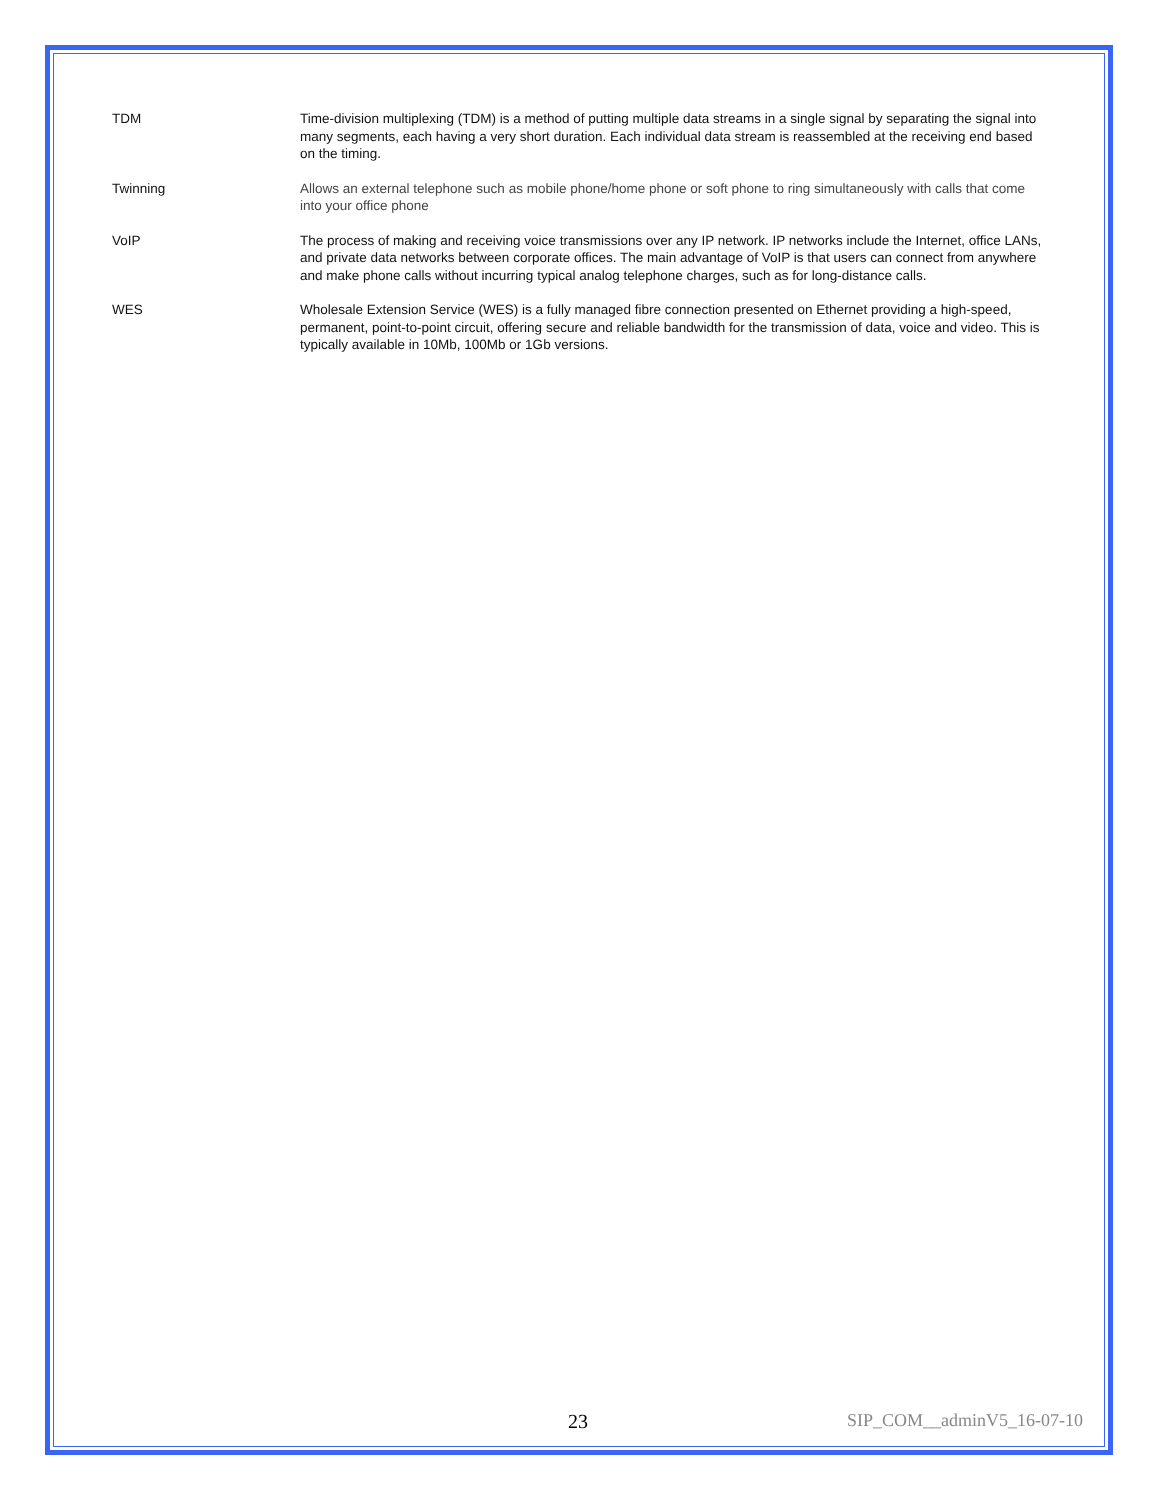| TDM | Time-division multiplexing (TDM) is a method of putting multiple data streams in a single signal by separating the signal into many segments, each having a very short duration. Each individual data stream is reassembled at the receiving end based on the timing. |
| Twinning | Allows an external telephone such as mobile phone/home phone or soft phone to ring simultaneously with calls that come into your office phone |
| VoIP | The process of making and receiving voice transmissions over any IP network. IP networks include the Internet, office LANs, and private data networks between corporate offices. The main advantage of VoIP is that users can connect from anywhere and make phone calls without incurring typical analog telephone charges, such as for long-distance calls. |
| WES | Wholesale Extension Service (WES) is a fully managed fibre connection presented on Ethernet providing a high-speed, permanent, point-to-point circuit, offering secure and reliable bandwidth for the transmission of data, voice and video. This is typically available in 10Mb, 100Mb or 1Gb versions. |
23 SIP_COM__adminV5_16-07-10